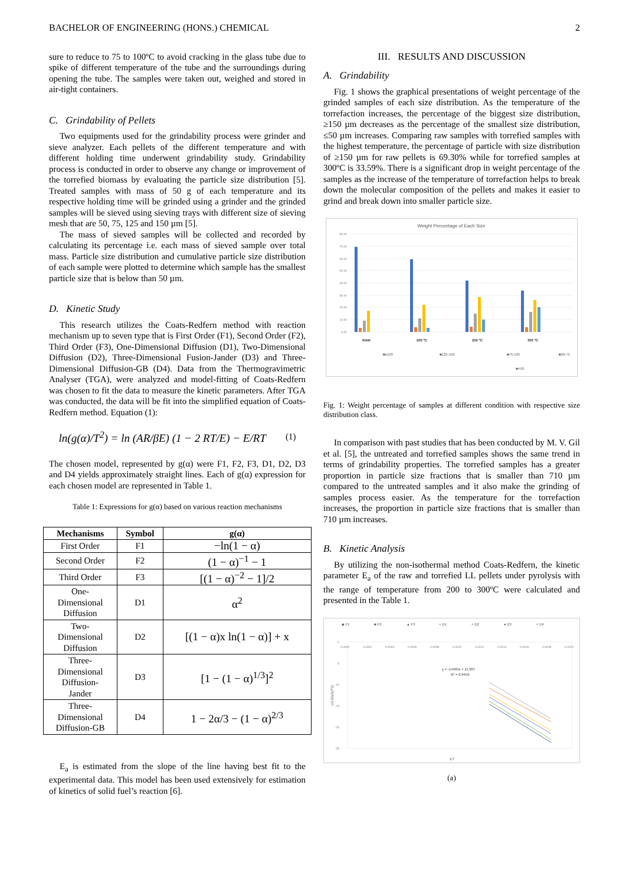BACHELOR OF ENGINEERING (HONS.) CHEMICAL 2
sure to reduce to 75 to 100ºC to avoid cracking in the glass tube due to spike of different temperature of the tube and the surroundings during opening the tube. The samples were taken out, weighed and stored in air-tight containers.
C. Grindability of Pellets
Two equipments used for the grindability process were grinder and sieve analyzer. Each pellets of the different temperature and with different holding time underwent grindability study. Grindability process is conducted in order to observe any change or improvement of the torrefied biomass by evaluating the particle size distribution [5]. Treated samples with mass of 50 g of each temperature and its respective holding time will be grinded using a grinder and the grinded samples will be sieved using sieving trays with different size of sieving mesh that are 50, 75, 125 and 150 µm [5].
The mass of sieved samples will be collected and recorded by calculating its percentage i.e. each mass of sieved sample over total mass. Particle size distribution and cumulative particle size distribution of each sample were plotted to determine which sample has the smallest particle size that is below than 50 µm.
D. Kinetic Study
This research utilizes the Coats-Redfern method with reaction mechanism up to seven type that is First Order (F1), Second Order (F2), Third Order (F3), One-Dimensional Diffusion (D1), Two-Dimensional Diffusion (D2), Three-Dimensional Fusion-Jander (D3) and Three-Dimensional Diffusion-GB (D4). Data from the Thermogravimetric Analyser (TGA), were analyzed and model-fitting of Coats-Redfern was chosen to fit the data to measure the kinetic parameters. After TGA was conducted, the data will be fit into the simplified equation of Coats-Redfern method. Equation (1):
ln(g(α)/T<sup>2</sup>) = ln (AR/βE) (1 − 2 RT/E) − E/RT (1)
The chosen model, represented by g(α) were F1, F2, F3, D1, D2, D3 and D4 yields approximately straight lines. Each of g(α) expression for each chosen model are represented in Table 1.
Table 1: Expressions for g(α) based on various reaction mechanisms
| Mechanisms | Symbol | g(α) |
| --- | --- | --- |
| First Order | F1 | −ln(1 − α) |
| Second Order | F2 | (1 − α)<sup>−1</sup> − 1 |
| Third Order | F3 | [(1 − α)<sup>−2</sup> − 1]/2 |
| One- Dimensional Diffusion | D1 | α<sup>2</sup> |
| Two- Dimensional Diffusion | D2 | [(1 − α)x ln(1 − α)] + x |
| Three- Dimensional Diffusion- Jander | D3 | [1 − (1 − α)<sup>1/3</sup>]<sup>2</sup> |
| Three- Dimensional Diffusion-GB | D4 | 1 − 2α/3 − (1 − α)<sup>2/3</sup> |
E<sub>a</sub> is estimated from the slope of the line having best fit to the experimental data. This model has been used extensively for estimation of kinetics of solid fuel’s reaction [6].
III. RESULTS AND DISCUSSION
A. Grindability
Fig. 1 shows the graphical presentations of weight percentage of the grinded samples of each size distribution. As the temperature of the torrefaction increases, the percentage of the biggest size distribution, ≥150 µm decreases as the percentage of the smallest size distribution, ≤50 µm increases. Comparing raw samples with torrefied samples with the highest temperature, the percentage of particle with size distribution of ≥150 µm for raw pellets is 69.30% while for torrefied samples at 300ºC is 33.59%. There is a significant drop in weight percentage of the samples as the increase of the temperature of torrefaction helps to break down the molecular composition of the pellets and makes it easier to grind and break down into smaller particle size.
Weight Percentage of Each Size
80.00
70.00
60.00
50.00
40.00
30.00
20.00
10.00
0.00
RAW
200 ºC
250 ºC
300 ºC
■≥150
■125-150
■75-125
■50-75
■<50
Fig. 1: Weight percentage of samples at different condition with respective size distribution class.
In comparison with past studies that has been conducted by M. V. Gil et al. [5], the untreated and torrefied samples shows the same trend in terms of grindability properties. The torrefied samples has a greater proportion in particle size fractions that is smaller than 710 µm compared to the untreated samples and it also make the grinding of samples process easier. As the temperature for the torrefaction increases, the proportion in particle size fractions that is smaller than 710 µm increases.
B. Kinetic Analysis
By utilizing the non-isothermal method Coats-Redfern, the kinetic parameter E<sub>a</sub> of the raw and torrefied LL pellets under pyrolysis with the range of temperature from 200 to 300ºC were calculated and presented in the Table 1.
◆ F1
■ F2
▲ F3
× D1
× D2
● D3
+ D4
0.0000
0.0002
0.0004
0.0006
0.0008
0.0010
0.0012
0.0014
0.0016
0.0018
0.0020
0
-5
-10
-15
-20
-25
LN (G(A)/T2)
y = -14405x + 11.307
R² = 0.9459
1/T
(a)